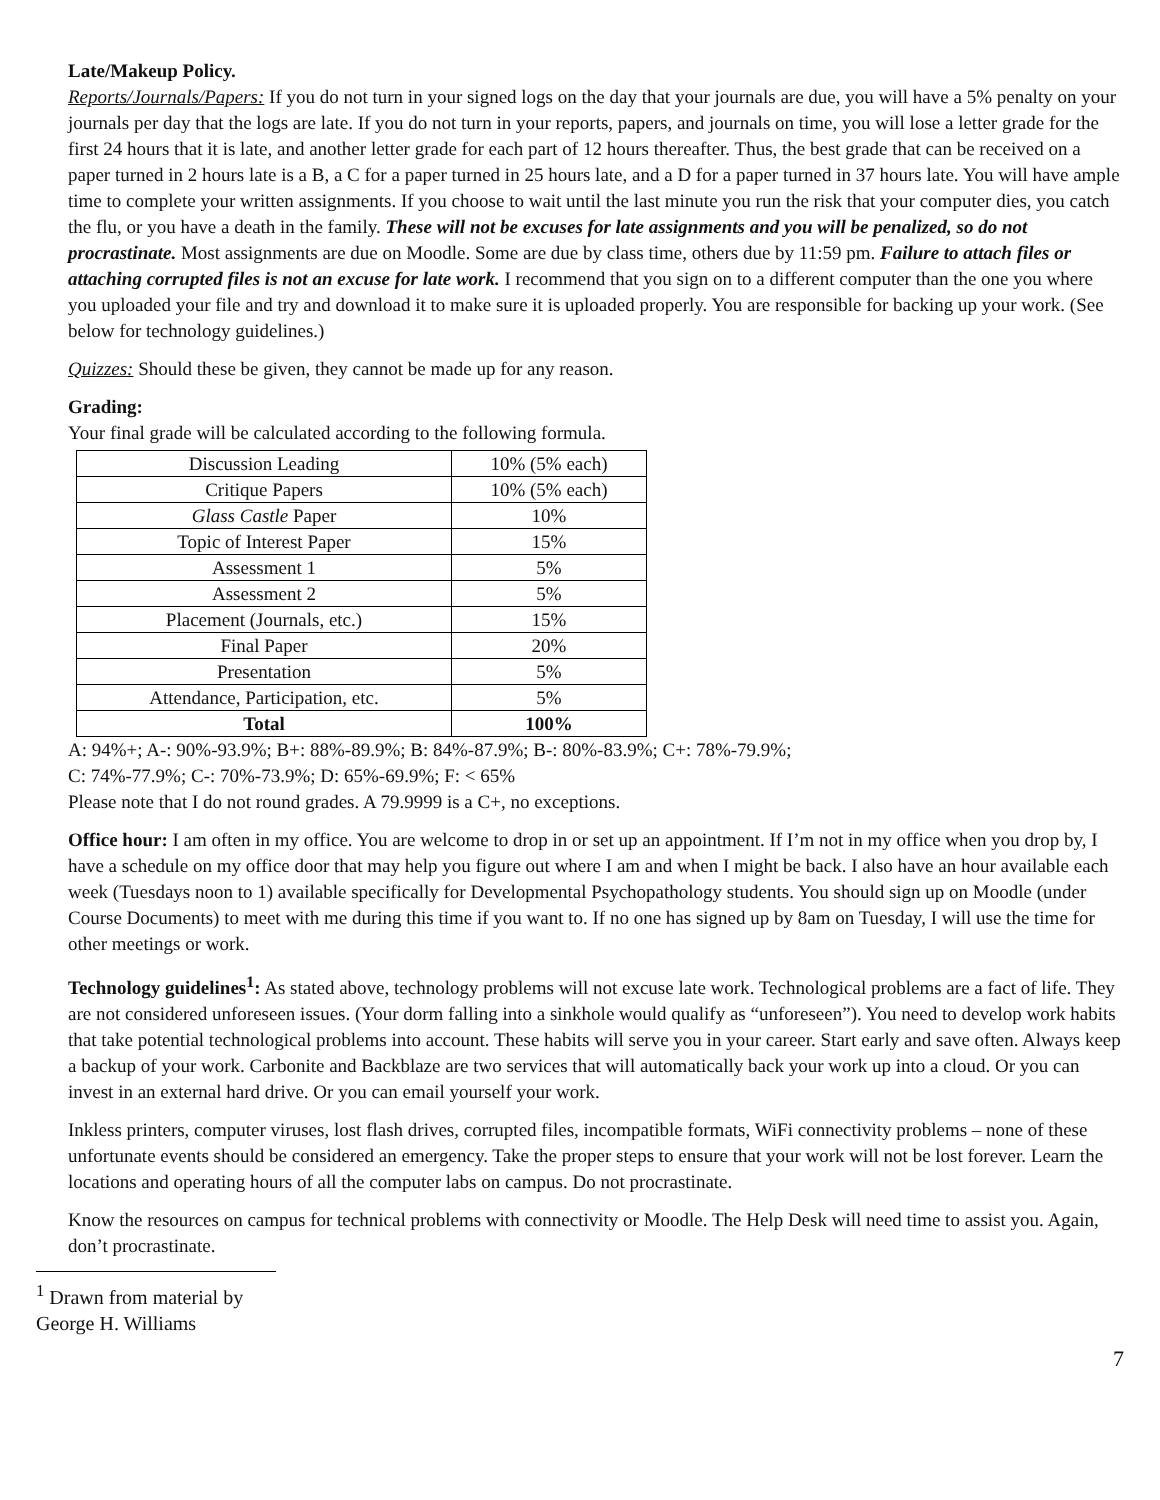Late/Makeup Policy.
Reports/Journals/Papers: If you do not turn in your signed logs on the day that your journals are due, you will have a 5% penalty on your journals per day that the logs are late. If you do not turn in your reports, papers, and journals on time, you will lose a letter grade for the first 24 hours that it is late, and another letter grade for each part of 12 hours thereafter. Thus, the best grade that can be received on a paper turned in 2 hours late is a B, a C for a paper turned in 25 hours late, and a D for a paper turned in 37 hours late. You will have ample time to complete your written assignments. If you choose to wait until the last minute you run the risk that your computer dies, you catch the flu, or you have a death in the family. These will not be excuses for late assignments and you will be penalized, so do not procrastinate. Most assignments are due on Moodle. Some are due by class time, others due by 11:59 pm. Failure to attach files or attaching corrupted files is not an excuse for late work. I recommend that you sign on to a different computer than the one you where you uploaded your file and try and download it to make sure it is uploaded properly. You are responsible for backing up your work. (See below for technology guidelines.)
Quizzes: Should these be given, they cannot be made up for any reason.
Grading:
Your final grade will be calculated according to the following formula.
| Discussion Leading | 10% (5% each) |
| Critique Papers | 10% (5% each) |
| Glass Castle Paper | 10% |
| Topic of Interest Paper | 15% |
| Assessment 1 | 5% |
| Assessment 2 | 5% |
| Placement (Journals, etc.) | 15% |
| Final Paper | 20% |
| Presentation | 5% |
| Attendance, Participation, etc. | 5% |
| Total | 100% |
A: 94%+; A-: 90%-93.9%; B+: 88%-89.9%; B: 84%-87.9%; B-: 80%-83.9%; C+: 78%-79.9%;
C: 74%-77.9%; C-: 70%-73.9%; D: 65%-69.9%; F: < 65%
Please note that I do not round grades. A 79.9999 is a C+, no exceptions.
Office hour: I am often in my office. You are welcome to drop in or set up an appointment. If I’m not in my office when you drop by, I have a schedule on my office door that may help you figure out where I am and when I might be back. I also have an hour available each week (Tuesdays noon to 1) available specifically for Developmental Psychopathology students. You should sign up on Moodle (under Course Documents) to meet with me during this time if you want to. If no one has signed up by 8am on Tuesday, I will use the time for other meetings or work.
Technology guidelines<sup>1</sup>: As stated above, technology problems will not excuse late work. Technological problems are a fact of life. They are not considered unforeseen issues. (Your dorm falling into a sinkhole would qualify as “unforeseen”). You need to develop work habits that take potential technological problems into account. These habits will serve you in your career. Start early and save often. Always keep a backup of your work. Carbonite and Backblaze are two services that will automatically back your work up into a cloud. Or you can invest in an external hard drive. Or you can email yourself your work.
Inkless printers, computer viruses, lost flash drives, corrupted files, incompatible formats, WiFi connectivity problems – none of these unfortunate events should be considered an emergency. Take the proper steps to ensure that your work will not be lost forever. Learn the locations and operating hours of all the computer labs on campus. Do not procrastinate.
Know the resources on campus for technical problems with connectivity or Moodle. The Help Desk will need time to assist you. Again, don’t procrastinate.
<sup>1</sup> Drawn from material by George H. Williams
7